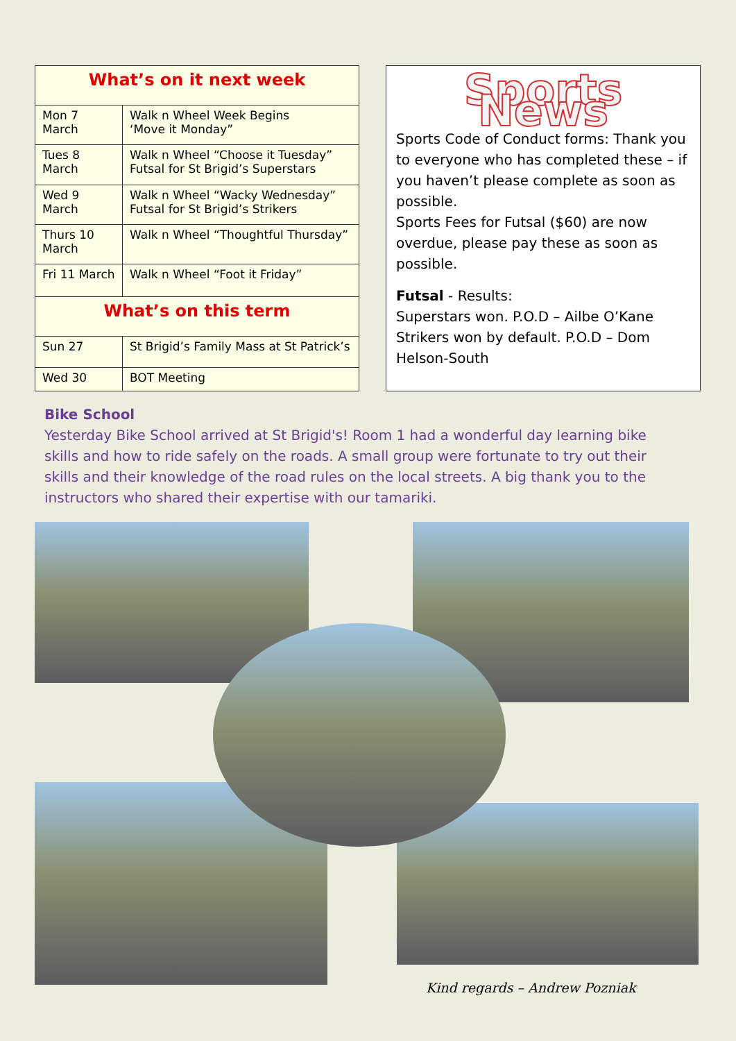| What’s on it next week | |
| --- | --- |
| Mon 7 March | Walk n Wheel Week Begins ‘Move it Monday” |
| Tues 8 March | Walk n Wheel “Choose it Tuesday” Futsal for St Brigid’s Superstars |
| Wed 9 March | Walk n Wheel “Wacky Wednesday” Futsal for St Brigid’s Strikers |
| Thurs 10 March | Walk n Wheel “Thoughtful Thursday” |
| Fri 11 March | Walk n Wheel “Foot it Friday” |
| What’s on this term | |
| Sun 27 | St Brigid’s Family Mass at St Patrick’s |
| Wed 30 | BOT Meeting |
Sports News
Sports Code of Conduct forms: Thank you to everyone who has completed these – if you haven’t please complete as soon as possible.
Sports Fees for Futsal ($60) are now overdue, please pay these as soon as possible.
Futsal - Results:
Superstars won. P.O.D – Ailbe O’Kane
Strikers won by default. P.O.D – Dom Helson-South
Bike School
Yesterday Bike School arrived at St Brigid's! Room 1 had a wonderful day learning bike skills and how to ride safely on the roads. A small group were fortunate to try out their skills and their knowledge of the road rules on the local streets. A big thank you to the instructors who shared their expertise with our tamariki.
Kind regards – Andrew Pozniak